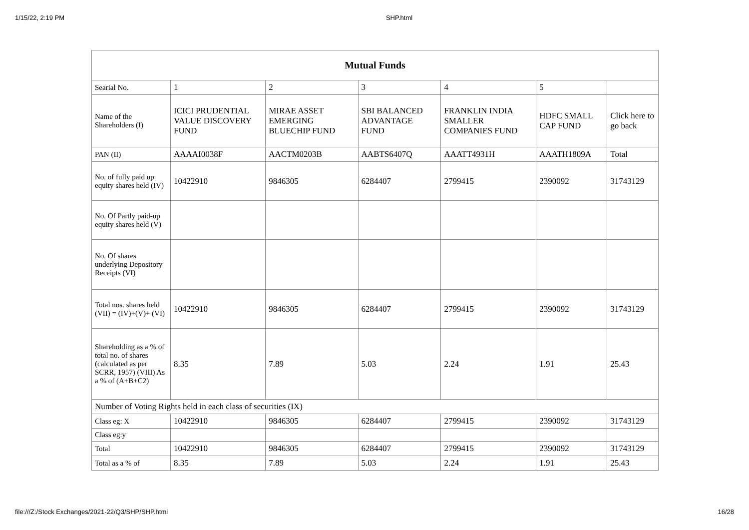1/15/22, 2:19 PM SHP.html
| Mutual Funds | | | | | | |
| --- | --- | --- | --- | --- | --- | --- |
| Searial No. | 1 | 2 | 3 | 4 | 5 | |
| Name of the Shareholders (I) | ICICI PRUDENTIAL VALUE DISCOVERY FUND | MIRAE ASSET EMERGING BLUECHIP FUND | SBI BALANCED ADVANTAGE FUND | FRANKLIN INDIA SMALLER COMPANIES FUND | HDFC SMALL CAP FUND | Click here to go back |
| PAN (II) | AAAAI0038F | AACTM0203B | AABTS6407Q | AAATT4931H | AAATH1809A | Total |
| No. of fully paid up equity shares held (IV) | 10422910 | 9846305 | 6284407 | 2799415 | 2390092 | 31743129 |
| No. Of Partly paid-up equity shares held (V) | | | | | | |
| No. Of shares underlying Depository Receipts (VI) | | | | | | |
| Total nos. shares held (VII) = (IV)+(V)+ (VI) | 10422910 | 9846305 | 6284407 | 2799415 | 2390092 | 31743129 |
| Shareholding as a % of total no. of shares (calculated as per SCRR, 1957) (VIII) As a % of (A+B+C2) | 8.35 | 7.89 | 5.03 | 2.24 | 1.91 | 25.43 |
| Number of Voting Rights held in each class of securities (IX) | | | | | | |
| Class eg: X | 10422910 | 9846305 | 6284407 | 2799415 | 2390092 | 31743129 |
| Class eg:y | | | | | | |
| Total | 10422910 | 9846305 | 6284407 | 2799415 | 2390092 | 31743129 |
| Total as a % of | 8.35 | 7.89 | 5.03 | 2.24 | 1.91 | 25.43 |
file:///Z:/Stock Exchanges/2021-22/Q3/SHP/SHP.html 16/28